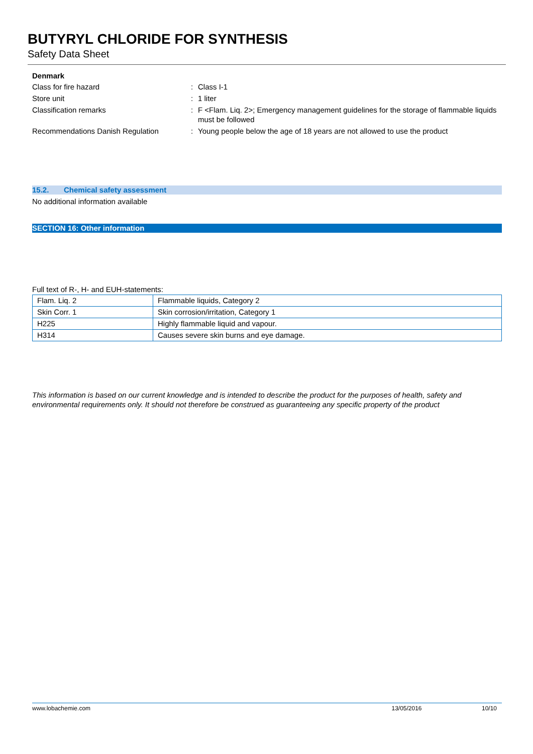BUTYRYL CHLORIDE FOR SYNTHESIS
Safety Data Sheet
Denmark
Class for fire hazard : Class I-1
Store unit : 1 liter
Classification remarks : F <Flam. Liq. 2>; Emergency management guidelines for the storage of flammable liquids must be followed
Recommendations Danish Regulation : Young people below the age of 18 years are not allowed to use the product
15.2. Chemical safety assessment
No additional information available
SECTION 16: Other information
Full text of R-, H- and EUH-statements:
| Flam. Liq. 2 | Flammable liquids, Category 2 |
| Skin Corr. 1 | Skin corrosion/irritation, Category 1 |
| H225 | Highly flammable liquid and vapour. |
| H314 | Causes severe skin burns and eye damage. |
This information is based on our current knowledge and is intended to describe the product for the purposes of health, safety and environmental requirements only. It should not therefore be construed as guaranteeing any specific property of the product
www.lobachemie.com 13/05/2016 10/10